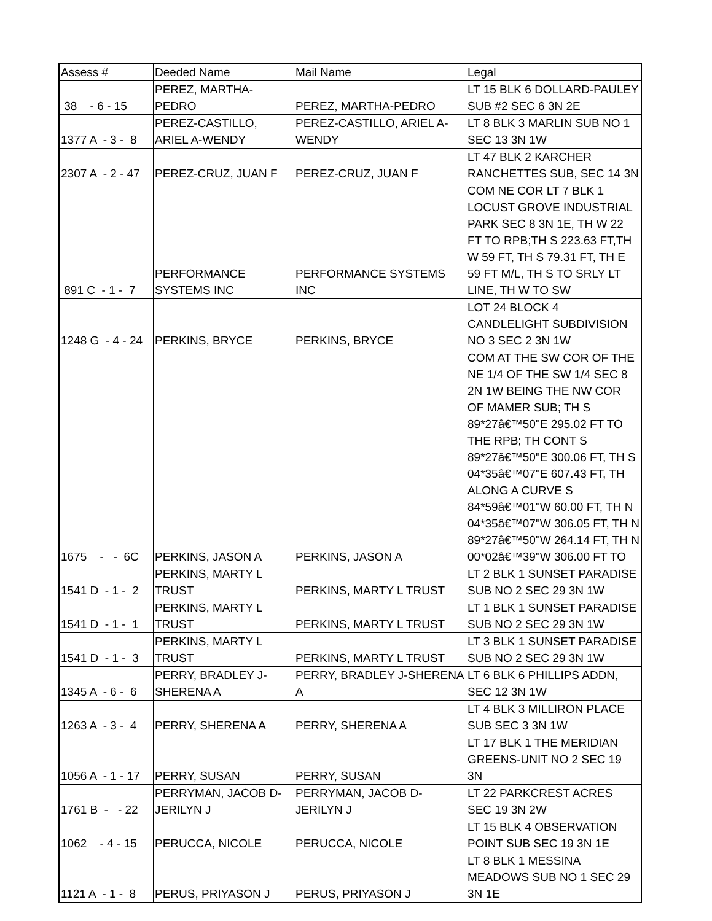| Assess # | Deeded Name | Mail Name | Legal |
| 38 - 6 - 15 | PEREZ, MARTHA-PEDRO | PEREZ, MARTHA-PEDRO | LT 15 BLK 6 DOLLARD-PAULEY SUB #2 SEC 6 3N 2E |
| 1377 A - 3 - 8 | PEREZ-CASTILLO, ARIEL A-WENDY | PEREZ-CASTILLO, ARIEL A- WENDY | LT 8 BLK 3 MARLIN SUB NO 1 SEC 13 3N 1W |
| 2307 A - 2 - 47 | PEREZ-CRUZ, JUAN F | PEREZ-CRUZ, JUAN F | LT 47 BLK 2 KARCHER RANCHETTES SUB, SEC 14 3N |
| 891 C - 1 - 7 | PERFORMANCE SYSTEMS INC | PERFORMANCE SYSTEMS INC | COM NE COR LT 7 BLK 1 LOCUST GROVE INDUSTRIAL PARK SEC 8 3N 1E, TH W 22 FT TO RPB;TH S 223.63 FT,TH W 59 FT, TH S 79.31 FT, TH E 59 FT M/L, TH S TO SRLY LT LINE, TH W TO SW |
| 1248 G - 4 - 24 | PERKINS, BRYCE | PERKINS, BRYCE | LOT 24 BLOCK 4 CANDLELIGHT SUBDIVISION NO 3 SEC 2 3N 1W |
| 1675 - - 6C | PERKINS, JASON A | PERKINS, JASON A | COM AT THE SW COR OF THE NE 1/4 OF THE SW 1/4 SEC 8 2N 1W BEING THE NW COR OF MAMER SUB; TH S 89*27â€™50"E 295.02 FT TO THE RPB; TH CONT S 89*27â€™50"E 300.06 FT, TH S 04*35â€™07"E 607.43 FT, TH ALONG A CURVE S 84*59â€™01"W 60.00 FT, TH N 04*35â€™07"W 306.05 FT, TH N 89*27â€™50"W 264.14 FT, TH N 00*02â€™39"W 306.00 FT TO |
| 1541 D - 1 - 2 | PERKINS, MARTY L TRUST | PERKINS, MARTY L TRUST | LT 2 BLK 1 SUNSET PARADISE SUB NO 2 SEC 29 3N 1W |
| 1541 D - 1 - 1 | PERKINS, MARTY L TRUST | PERKINS, MARTY L TRUST | LT 1 BLK 1 SUNSET PARADISE SUB NO 2 SEC 29 3N 1W |
| 1541 D - 1 - 3 | PERKINS, MARTY L TRUST | PERKINS, MARTY L TRUST | LT 3 BLK 1 SUNSET PARADISE SUB NO 2 SEC 29 3N 1W |
| 1345 A - 6 - 6 | PERRY, BRADLEY J- SHERENA A | PERRY, BRADLEY J-SHERENA A | LT 6 BLK 6 PHILLIPS ADDN, SEC 12 3N 1W |
| 1263 A - 3 - 4 | PERRY, SHERENA A | PERRY, SHERENA A | LT 4 BLK 3 MILLIRON PLACE SUB SEC 3 3N 1W |
| 1056 A - 1 - 17 | PERRY, SUSAN | PERRY, SUSAN | LT 17 BLK 1 THE MERIDIAN GREENS-UNIT NO 2 SEC 19 3N |
| 1761 B - - 22 | PERRYMAN, JACOB D- JERILYN J | PERRYMAN, JACOB D-JERILYN J | LT 22 PARKCREST ACRES SEC 19 3N 2W |
| 1062 - 4 - 15 | PERUCCA, NICOLE | PERUCCA, NICOLE | LT 15 BLK 4 OBSERVATION POINT SUB SEC 19 3N 1E |
| 1121 A - 1 - 8 | PERUS, PRIYASON J | PERUS, PRIYASON J | LT 8 BLK 1 MESSINA MEADOWS SUB NO 1 SEC 29 3N 1E |